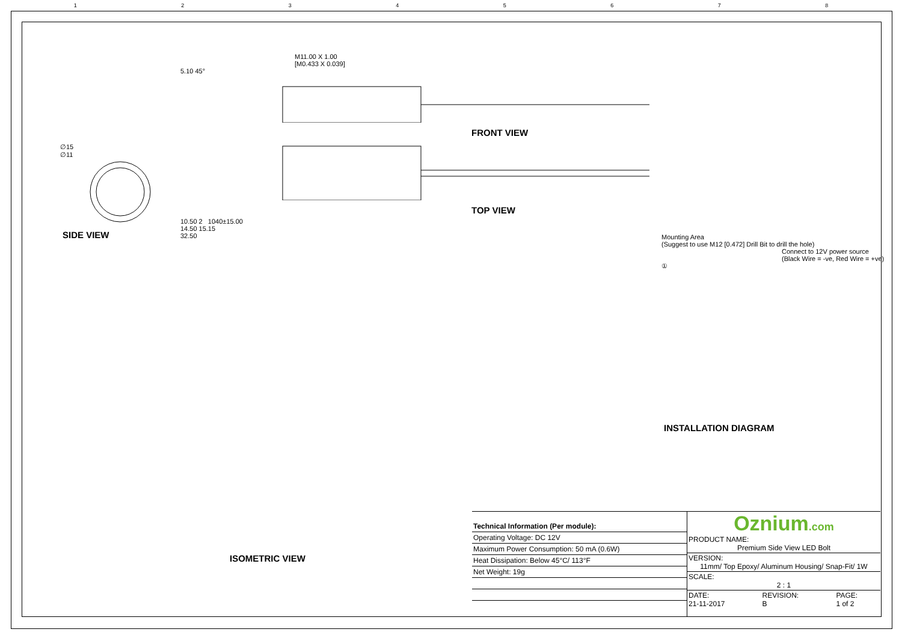1 2 3 4 5 6 7 8
∅15
∅11
SIDE VIEW
M11.00 X 1.00
[M0.433 X 0.039]
5.10 45°
FRONT VIEW
TOP VIEW
10.50 2 1040±15.00
14.50 15.15
32.50
Mounting Area
(Suggest to use M12 [0.472] Drill Bit to drill the hole)
Connect to 12V power source
(Black Wire = -ve, Red Wire = +ve)
①
INSTALLATION DIAGRAM
ISOMETRIC VIEW
| Technical Information (Per module): |
| Operating Voltage: DC 12V |
| Maximum Power Consumption: 50 mA (0.6W) |
| Heat Dissipation: Below 45°C/ 113°F |
| Net Weight: 19g |
Oznium.com
| PRODUCT NAME: Premium Side View LED Bolt | | |
| VERSION: 11mm/ Top Epoxy/ Aluminum Housing/ Snap-Fit/ 1W | | |
| SCALE: 2 : 1 | | |
| DATE: 21-11-2017 | REVISION: B | PAGE: 1 of 2 |